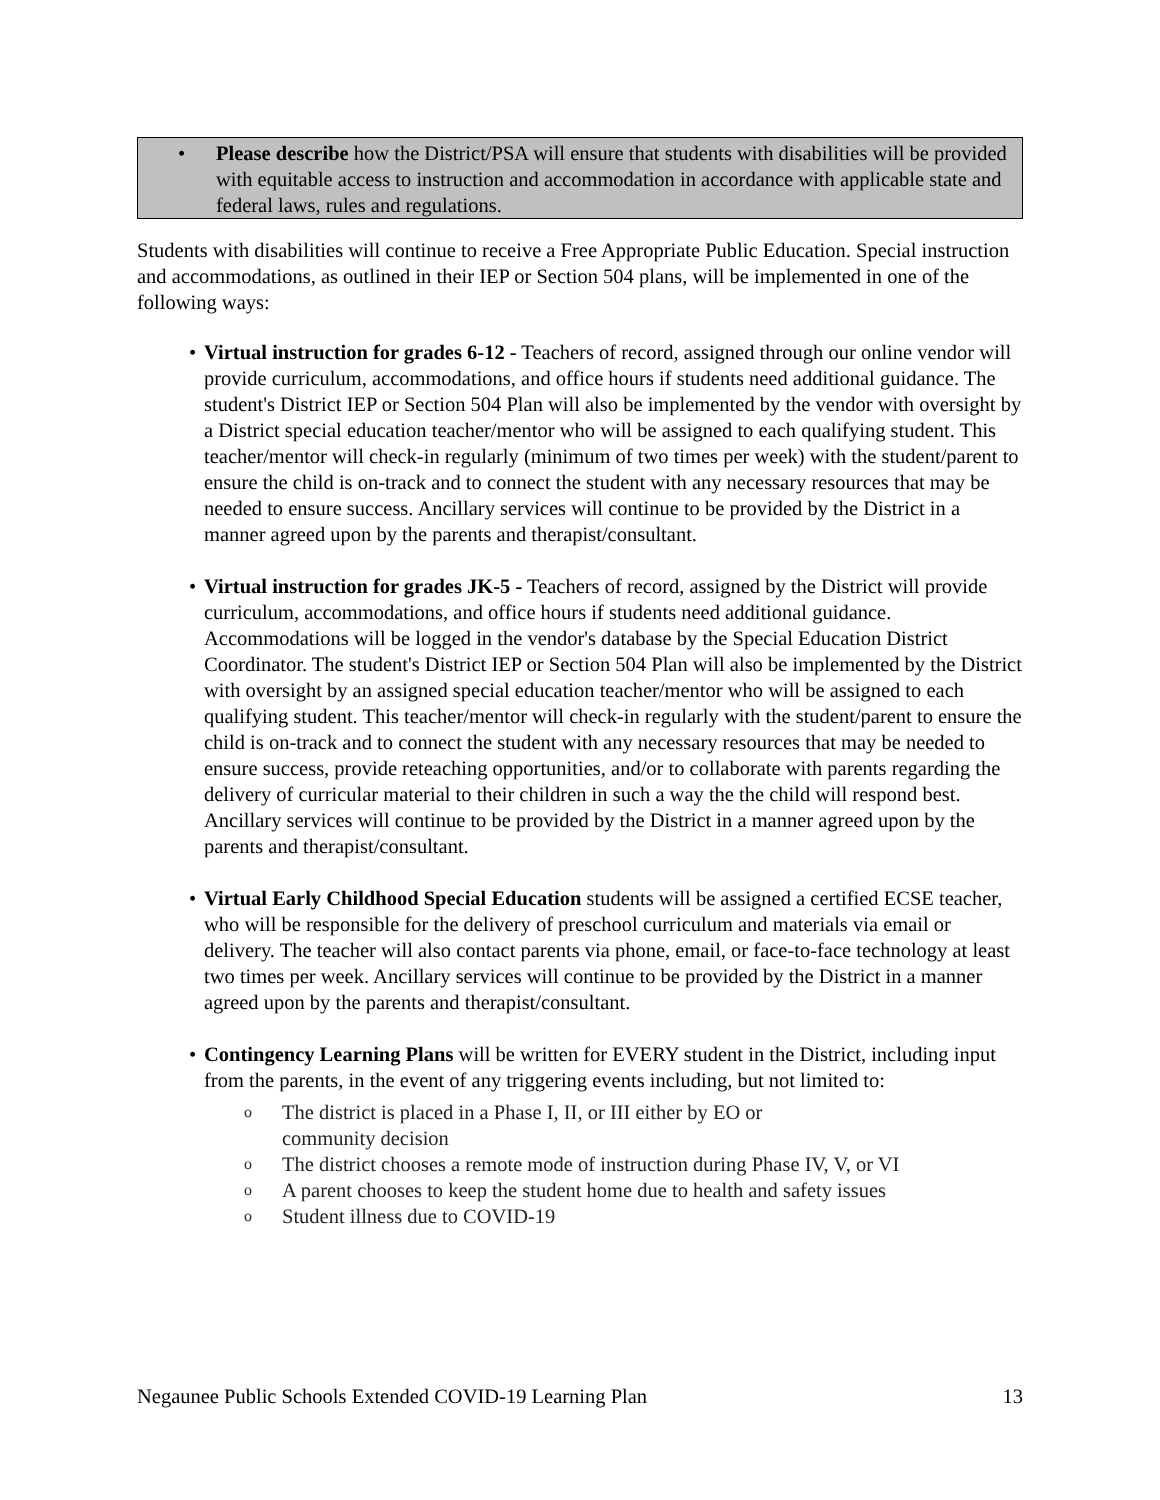• Please describe how the District/PSA will ensure that students with disabilities will be provided with equitable access to instruction and accommodation in accordance with applicable state and federal laws, rules and regulations.
Students with disabilities will continue to receive a Free Appropriate Public Education. Special instruction and accommodations, as outlined in their IEP or Section 504 plans, will be implemented in one of the following ways:
• Virtual instruction for grades 6-12 - Teachers of record, assigned through our online vendor will provide curriculum, accommodations, and office hours if students need additional guidance. The student's District IEP or Section 504 Plan will also be implemented by the vendor with oversight by a District special education teacher/mentor who will be assigned to each qualifying student. This teacher/mentor will check-in regularly (minimum of two times per week) with the student/parent to ensure the child is on-track and to connect the student with any necessary resources that may be needed to ensure success. Ancillary services will continue to be provided by the District in a manner agreed upon by the parents and therapist/consultant.
• Virtual instruction for grades JK-5 - Teachers of record, assigned by the District will provide curriculum, accommodations, and office hours if students need additional guidance. Accommodations will be logged in the vendor's database by the Special Education District Coordinator. The student's District IEP or Section 504 Plan will also be implemented by the District with oversight by an assigned special education teacher/mentor who will be assigned to each qualifying student. This teacher/mentor will check-in regularly with the student/parent to ensure the child is on-track and to connect the student with any necessary resources that may be needed to ensure success, provide reteaching opportunities, and/or to collaborate with parents regarding the delivery of curricular material to their children in such a way the the child will respond best. Ancillary services will continue to be provided by the District in a manner agreed upon by the parents and therapist/consultant.
• Virtual Early Childhood Special Education students will be assigned a certified ECSE teacher, who will be responsible for the delivery of preschool curriculum and materials via email or delivery. The teacher will also contact parents via phone, email, or face-to-face technology at least two times per week. Ancillary services will continue to be provided by the District in a manner agreed upon by the parents and therapist/consultant.
• Contingency Learning Plans will be written for EVERY student in the District, including input from the parents, in the event of any triggering events including, but not limited to:
o The district is placed in a Phase I, II, or III either by EO or
community decision
o The district chooses a remote mode of instruction during Phase IV, V, or VI
o A parent chooses to keep the student home due to health and safety issues
o Student illness due to COVID-19
Negaunee Public Schools Extended COVID-19 Learning Plan 13